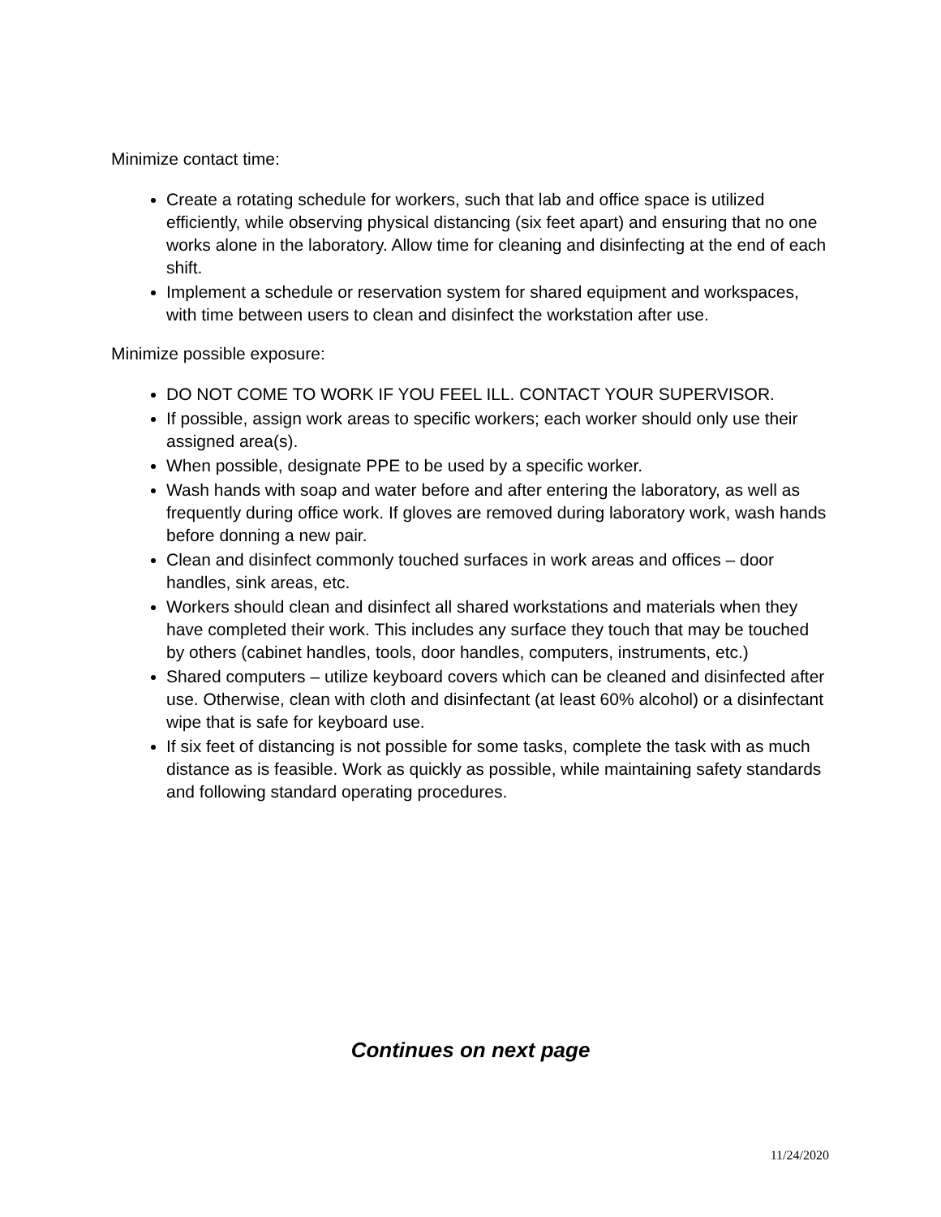Minimize contact time:
Create a rotating schedule for workers, such that lab and office space is utilized efficiently, while observing physical distancing (six feet apart) and ensuring that no one works alone in the laboratory. Allow time for cleaning and disinfecting at the end of each shift.
Implement a schedule or reservation system for shared equipment and workspaces, with time between users to clean and disinfect the workstation after use.
Minimize possible exposure:
DO NOT COME TO WORK IF YOU FEEL ILL. CONTACT YOUR SUPERVISOR.
If possible, assign work areas to specific workers; each worker should only use their assigned area(s).
When possible, designate PPE to be used by a specific worker.
Wash hands with soap and water before and after entering the laboratory, as well as frequently during office work. If gloves are removed during laboratory work, wash hands before donning a new pair.
Clean and disinfect commonly touched surfaces in work areas and offices – door handles, sink areas, etc.
Workers should clean and disinfect all shared workstations and materials when they have completed their work. This includes any surface they touch that may be touched by others (cabinet handles, tools, door handles, computers, instruments, etc.)
Shared computers – utilize keyboard covers which can be cleaned and disinfected after use. Otherwise, clean with cloth and disinfectant (at least 60% alcohol) or a disinfectant wipe that is safe for keyboard use.
If six feet of distancing is not possible for some tasks, complete the task with as much distance as is feasible. Work as quickly as possible, while maintaining safety standards and following standard operating procedures.
Continues on next page
11/24/2020